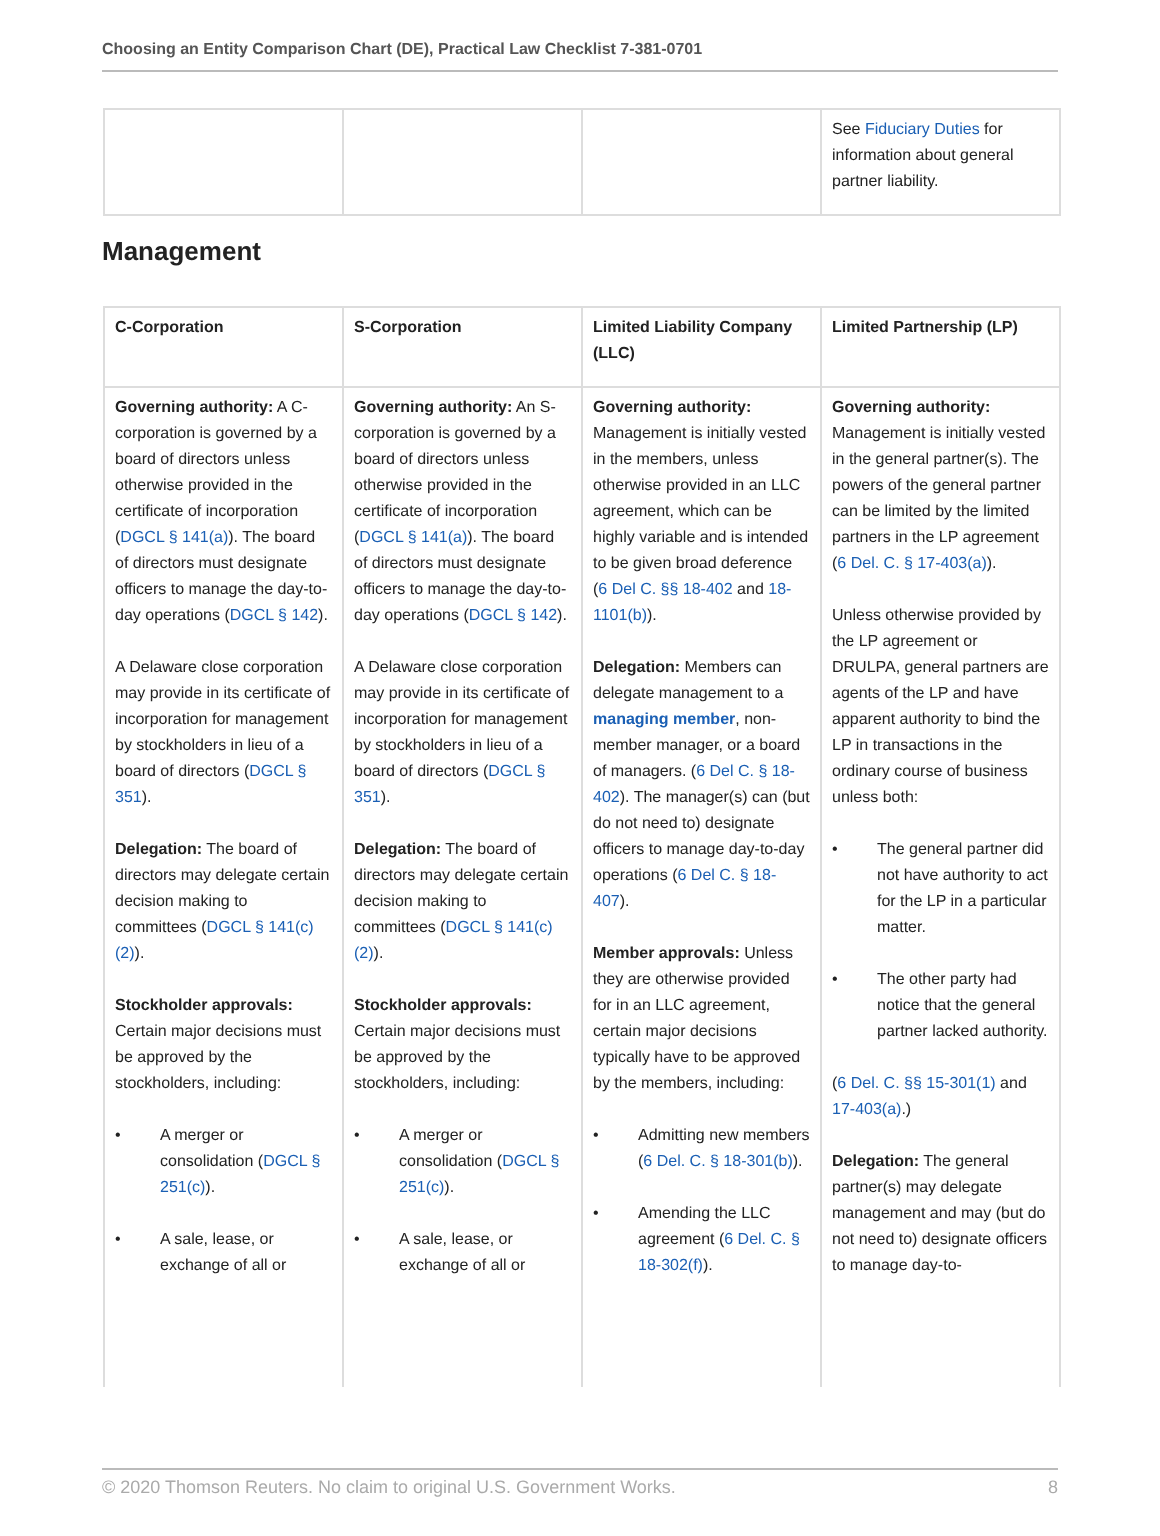Choosing an Entity Comparison Chart (DE), Practical Law Checklist 7-381-0701
| | | | See Fiduciary Duties for information about general partner liability. |
Management
| C-Corporation | S-Corporation | Limited Liability Company (LLC) | Limited Partnership (LP) |
| --- | --- | --- | --- |
| Governing authority: A C-corporation is governed by a board of directors unless otherwise provided in the certificate of incorporation ( DGCL § 141(a) ). The board of directors must designate officers to manage the day-to-day operations ( DGCL § 142 ). A Delaware close corporation may provide in its certificate of incorporation for management by stockholders in lieu of a board of directors ( DGCL § 351 ). Delegation: The board of directors may delegate certain decision making to committees ( DGCL § 141(c)(2) ). Stockholder approvals: Certain major decisions must be approved by the stockholders, including: • A merger or consolidation ( DGCL § 251(c) ). • A sale, lease, or exchange of all or | Governing authority: An S-corporation is governed by a board of directors unless otherwise provided in the certificate of incorporation ( DGCL § 141(a) ). The board of directors must designate officers to manage the day-to-day operations ( DGCL § 142 ). A Delaware close corporation may provide in its certificate of incorporation for management by stockholders in lieu of a board of directors ( DGCL § 351 ). Delegation: The board of directors may delegate certain decision making to committees ( DGCL § 141(c)(2) ). Stockholder approvals: Certain major decisions must be approved by the stockholders, including: • A merger or consolidation ( DGCL § 251(c) ). • A sale, lease, or exchange of all or | Governing authority: Management is initially vested in the members, unless otherwise provided in an LLC agreement, which can be highly variable and is intended to be given broad deference ( 6 Del C. §§ 18-402 and 18-1101(b) ). Delegation: Members can delegate management to a managing member , non-member manager, or a board of managers. ( 6 Del C. § 18-402 ). The manager(s) can (but do not need to) designate officers to manage day-to-day operations ( 6 Del C. § 18-407 ). Member approvals: Unless they are otherwise provided for in an LLC agreement, certain major decisions typically have to be approved by the members, including: • Admitting new members ( 6 Del. C. § 18-301(b) ). • Amending the LLC agreement ( 6 Del. C. § 18-302(f) ). | Governing authority: Management is initially vested in the general partner(s). The powers of the general partner can be limited by the limited partners in the LP agreement ( 6 Del. C. § 17-403(a) ). Unless otherwise provided by the LP agreement or DRULPA, general partners are agents of the LP and have apparent authority to bind the LP in transactions in the ordinary course of business unless both: • The general partner did not have authority to act for the LP in a particular matter. • The other party had notice that the general partner lacked authority. ( 6 Del. C. §§ 15-301(1) and 17-403(a) .) Delegation: The general partner(s) may delegate management and may (but do not need to) designate officers to manage day-to- |
© 2020 Thomson Reuters. No claim to original U.S. Government Works. 8